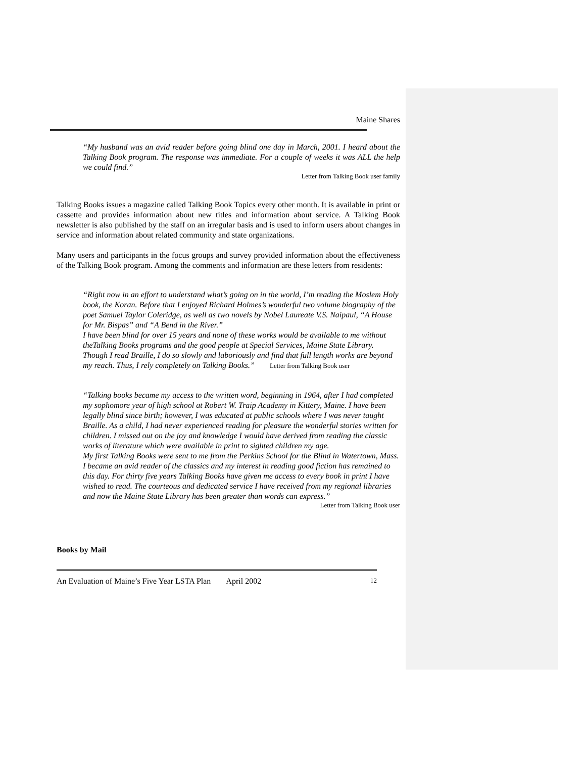Maine Shares
“My husband was an avid reader before going blind one day in March, 2001. I heard about the Talking Book program. The response was immediate. For a couple of weeks it was ALL the help we could find.”
Letter from Talking Book user family
Talking Books issues a magazine called Talking Book Topics every other month. It is available in print or cassette and provides information about new titles and information about service. A Talking Book newsletter is also published by the staff on an irregular basis and is used to inform users about changes in service and information about related community and state organizations.
Many users and participants in the focus groups and survey provided information about the effectiveness of the Talking Book program. Among the comments and information are these letters from residents:
“Right now in an effort to understand what’s going on in the world, I’m reading the Moslem Holy book, the Koran. Before that I enjoyed Richard Holmes’s wonderful two volume biography of the poet Samuel Taylor Coleridge, as well as two novels by Nobel Laureate V.S. Naipaul, “A House for Mr. Bispas” and “A Bend in the River.”
I have been blind for over 15 years and none of these works would be available to me without theTalking Books programs and the good people at Special Services, Maine State Library. Though I read Braille, I do so slowly and laboriously and find that full length works are beyond my reach. Thus, I rely completely on Talking Books.” Letter from Talking Book user
“Talking books became my access to the written word, beginning in 1964, after I had completed my sophomore year of high school at Robert W. Traip Academy in Kittery, Maine. I have been legally blind since birth; however, I was educated at public schools where I was never taught Braille. As a child, I had never experienced reading for pleasure the wonderful stories written for children. I missed out on the joy and knowledge I would have derived from reading the classic works of literature which were available in print to sighted children my age.
My first Talking Books were sent to me from the Perkins School for the Blind in Watertown, Mass. I became an avid reader of the classics and my interest in reading good fiction has remained to this day. For thirty five years Talking Books have given me access to every book in print I have wished to read. The courteous and dedicated service I have received from my regional libraries and now the Maine State Library has been greater than words can express.”
Letter from Talking Book user
Books by Mail
An Evaluation of Maine’s Five Year LSTA Plan April 2002 12